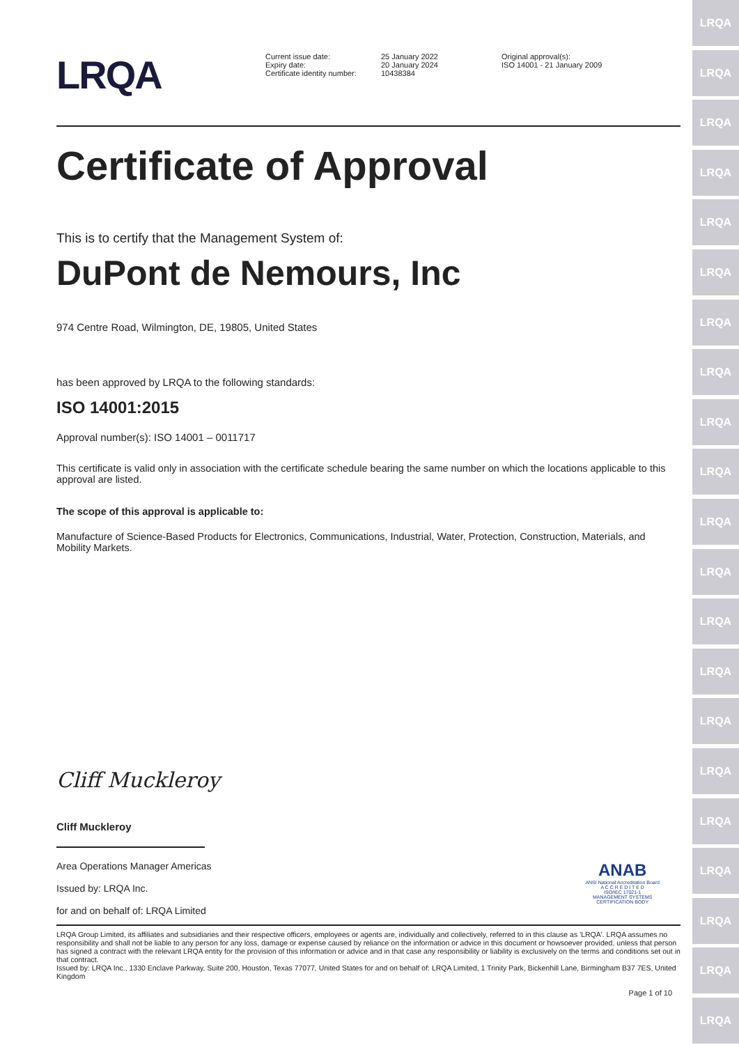LRQA
LRQA
LRQA
LRQA
LRQA
LRQA
LRQA
LRQA
LRQA
LRQA
LRQA
LRQA
LRQA
LRQA
LRQA
LRQA
LRQA
LRQA
LRQA
LRQA
LRQA
LRQA
Current issue date:
Expiry date:
Certificate identity number:
25 January 2022
20 January 2024
10438384
Original approval(s):
ISO 14001 - 21 January 2009
Certificate of Approval
This is to certify that the Management System of:
DuPont de Nemours, Inc
974 Centre Road, Wilmington, DE, 19805, United States
has been approved by LRQA to the following standards:
ISO 14001:2015
Approval number(s): ISO 14001 – 0011717
This certificate is valid only in association with the certificate schedule bearing the same number on which the locations applicable to this approval are listed.
The scope of this approval is applicable to:
Manufacture of Science-Based Products for Electronics, Communications, Industrial, Water, Protection, Construction, Materials, and Mobility Markets.
Cliff Muckleroy
Cliff Muckleroy
Area Operations Manager Americas
Issued by: LRQA Inc.
for and on behalf of: LRQA Limited
ANAB
ANSI National Accreditation Board
A C C R E D I T E D
ISO/IEC 17021-1
MANAGEMENT SYSTEMS
CERTIFICATION BODY
LRQA Group Limited, its affiliates and subsidiaries and their respective officers, employees or agents are, individually and collectively, referred to in this clause as 'LRQA'. LRQA assumes no responsibility and shall not be liable to any person for any loss, damage or expense caused by reliance on the information or advice in this document or howsoever provided, unless that person has signed a contract with the relevant LRQA entity for the provision of this information or advice and in that case any responsibility or liability is exclusively on the terms and conditions set out in that contract.
Issued by: LRQA Inc., 1330 Enclave Parkway, Suite 200, Houston, Texas 77077, United States for and on behalf of: LRQA Limited, 1 Trinity Park, Bickenhill Lane, Birmingham B37 7ES, United Kingdom
Page 1 of 10